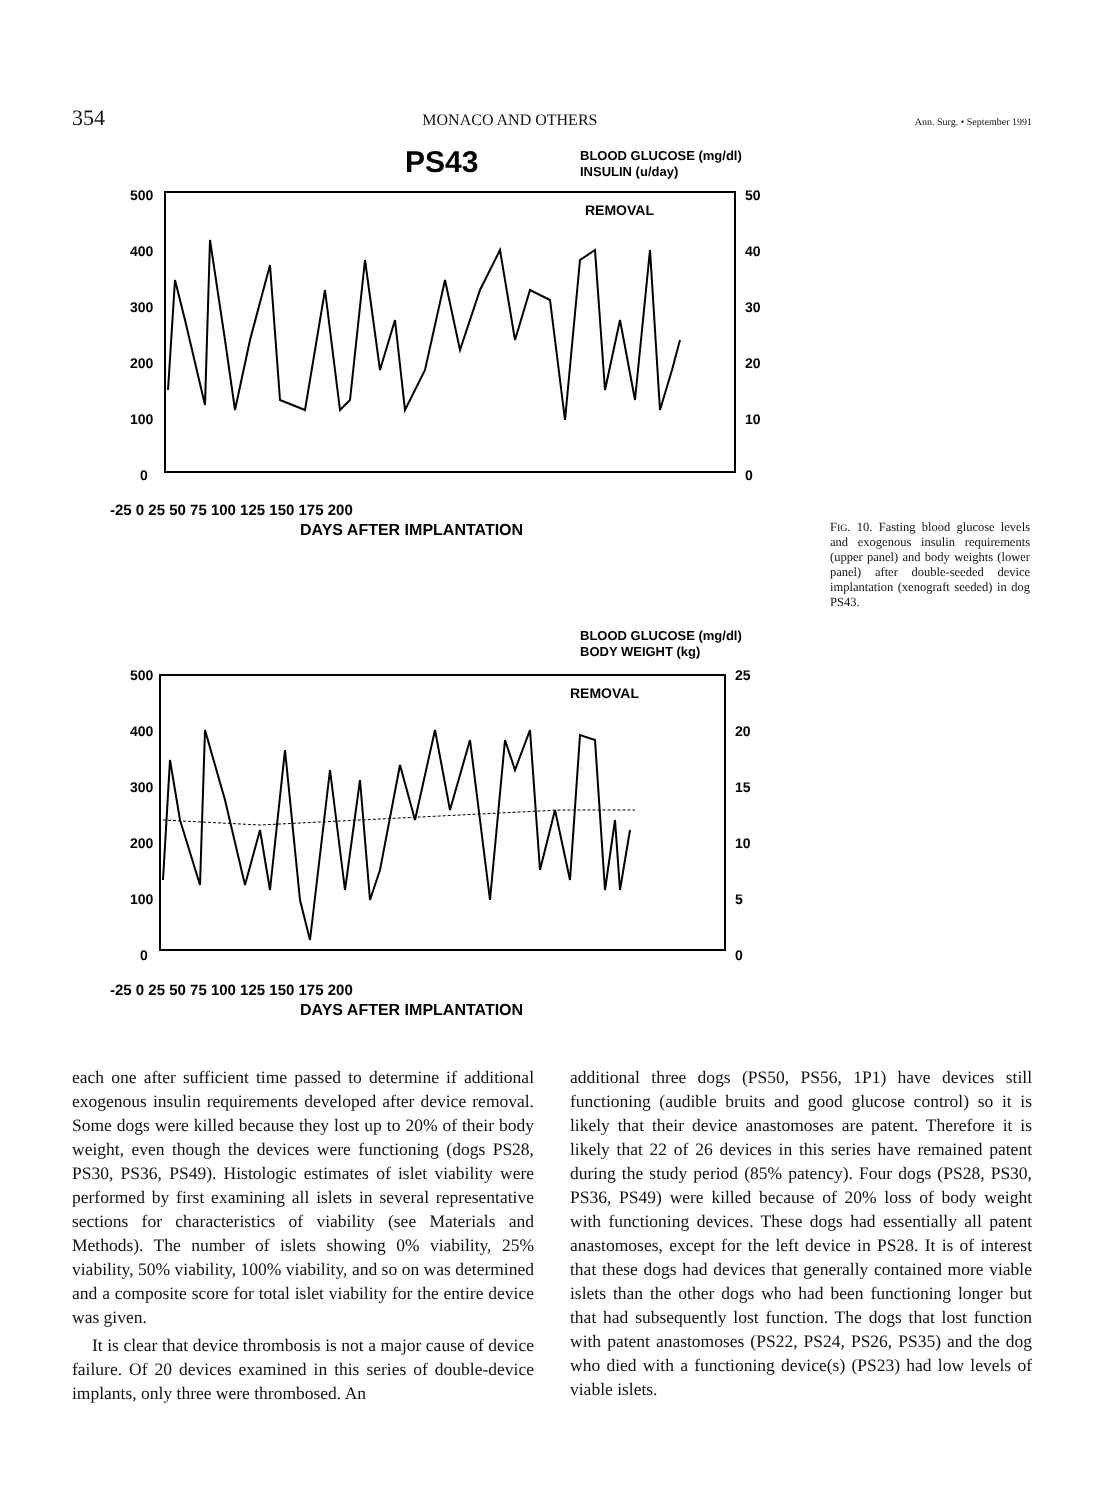354 MONACO AND OTHERS Ann. Surg. • September 1991
PS43
BLOOD GLUCOSE (mg/dl)
INSULIN (u/day)
500
400
300
200
100
0
50
40
30
20
10
0
REMOVAL
-25 0 25 50 75 100 125 150 175 200
DAYS AFTER IMPLANTATION
FIG. 10. Fasting blood glucose levels and exogenous insulin requirements (upper panel) and body weights (lower panel) after double-seeded device implantation (xenograft seeded) in dog PS43.
BLOOD GLUCOSE (mg/dl)
BODY WEIGHT (kg)
500
400
300
200
100
0
25
20
15
10
5
0
REMOVAL
-25 0 25 50 75 100 125 150 175 200
DAYS AFTER IMPLANTATION
each one after sufficient time passed to determine if additional exogenous insulin requirements developed after device removal. Some dogs were killed because they lost up to 20% of their body weight, even though the devices were functioning (dogs PS28, PS30, PS36, PS49). Histologic estimates of islet viability were performed by first examining all islets in several representative sections for characteristics of viability (see Materials and Methods). The number of islets showing 0% viability, 25% viability, 50% viability, 100% viability, and so on was determined and a composite score for total islet viability for the entire device was given.
It is clear that device thrombosis is not a major cause of device failure. Of 20 devices examined in this series of double-device implants, only three were thrombosed. An
additional three dogs (PS50, PS56, 1P1) have devices still functioning (audible bruits and good glucose control) so it is likely that their device anastomoses are patent. Therefore it is likely that 22 of 26 devices in this series have remained patent during the study period (85% patency). Four dogs (PS28, PS30, PS36, PS49) were killed because of 20% loss of body weight with functioning devices. These dogs had essentially all patent anastomoses, except for the left device in PS28. It is of interest that these dogs had devices that generally contained more viable islets than the other dogs who had been functioning longer but that had subsequently lost function. The dogs that lost function with patent anastomoses (PS22, PS24, PS26, PS35) and the dog who died with a functioning device(s) (PS23) had low levels of viable islets.